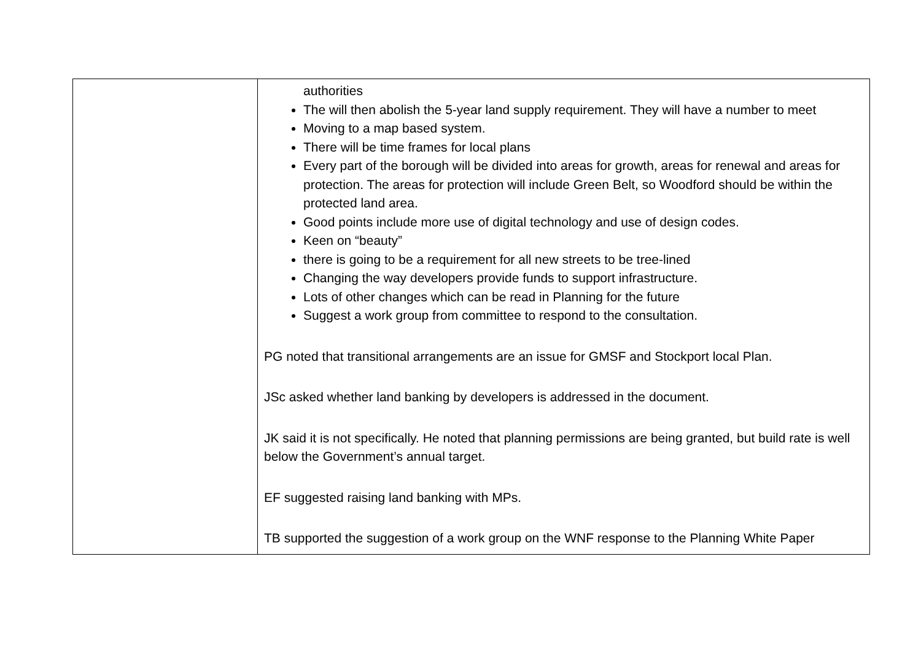| | authorities The will then abolish the 5-year land supply requirement. They will have a number to meet Moving to a map based system. There will be time frames for local plans Every part of the borough will be divided into areas for growth, areas for renewal and areas for protection. The areas for protection will include Green Belt, so Woodford should be within the protected land area. Good points include more use of digital technology and use of design codes. Keen on “beauty” there is going to be a requirement for all new streets to be tree-lined Changing the way developers provide funds to support infrastructure. Lots of other changes which can be read in Planning for the future Suggest a work group from committee to respond to the consultation. PG noted that transitional arrangements are an issue for GMSF and Stockport local Plan. JSc asked whether land banking by developers is addressed in the document. JK said it is not specifically. He noted that planning permissions are being granted, but build rate is well below the Government’s annual target. EF suggested raising land banking with MPs. TB supported the suggestion of a work group on the WNF response to the Planning White Paper |